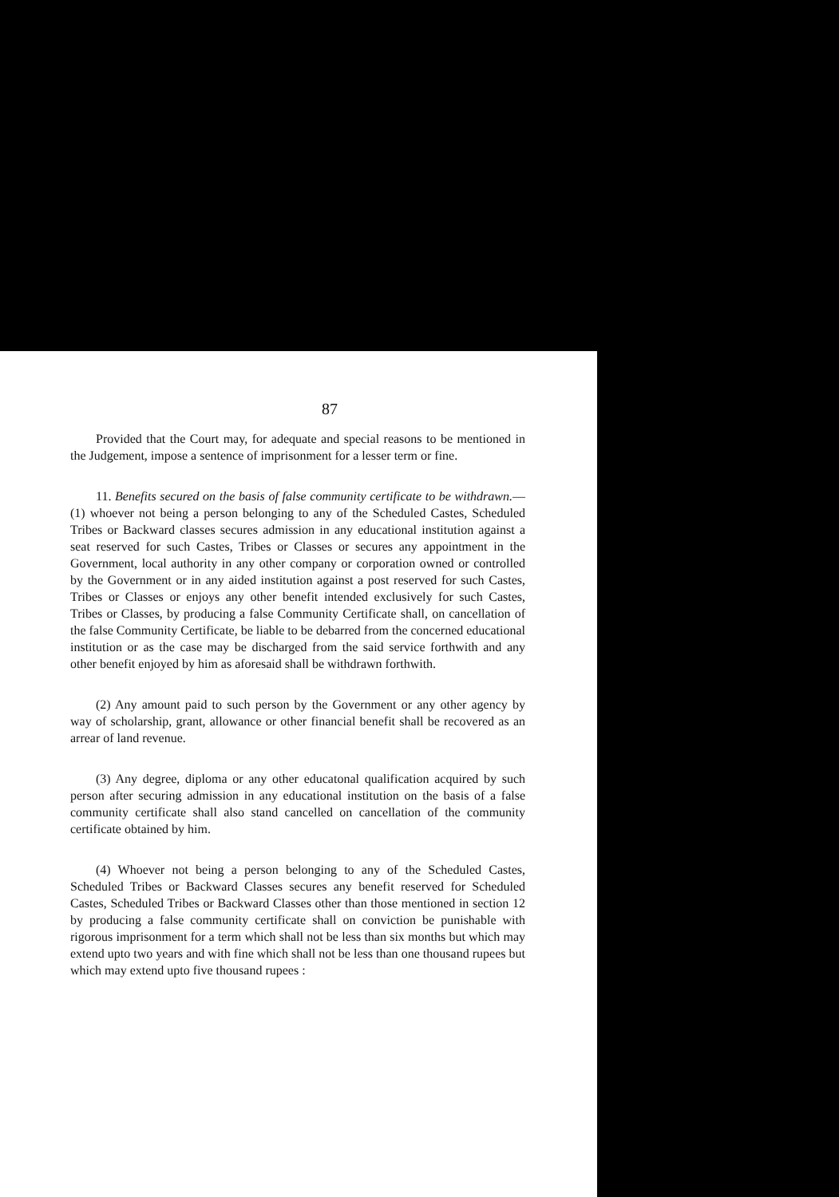87
Provided that the Court may, for adequate and special reasons to be mentioned in the Judgement, impose a sentence of imprisonment for a lesser term or fine.
11. Benefits secured on the basis of false community certificate to be withdrawn.—(1) whoever not being a person belonging to any of the Scheduled Castes, Scheduled Tribes or Backward classes secures admission in any educational institution against a seat reserved for such Castes, Tribes or Classes or secures any appointment in the Government, local authority in any other company or corporation owned or controlled by the Government or in any aided institution against a post reserved for such Castes, Tribes or Classes or enjoys any other benefit intended exclusively for such Castes, Tribes or Classes, by producing a false Community Certificate shall, on cancellation of the false Community Certificate, be liable to be debarred from the concerned educational institution or as the case may be discharged from the said service forthwith and any other benefit enjoyed by him as aforesaid shall be withdrawn forthwith.
(2) Any amount paid to such person by the Government or any other agency by way of scholarship, grant, allowance or other financial benefit shall be recovered as an arrear of land revenue.
(3) Any degree, diploma or any other educatonal qualification acquired by such person after securing admission in any educational institution on the basis of a false community certificate shall also stand cancelled on cancellation of the community certificate obtained by him.
(4) Whoever not being a person belonging to any of the Scheduled Castes, Scheduled Tribes or Backward Classes secures any benefit reserved for Scheduled Castes, Scheduled Tribes or Backward Classes other than those mentioned in section 12 by producing a false community certificate shall on conviction be punishable with rigorous imprisonment for a term which shall not be less than six months but which may extend upto two years and with fine which shall not be less than one thousand rupees but which may extend upto five thousand rupees :